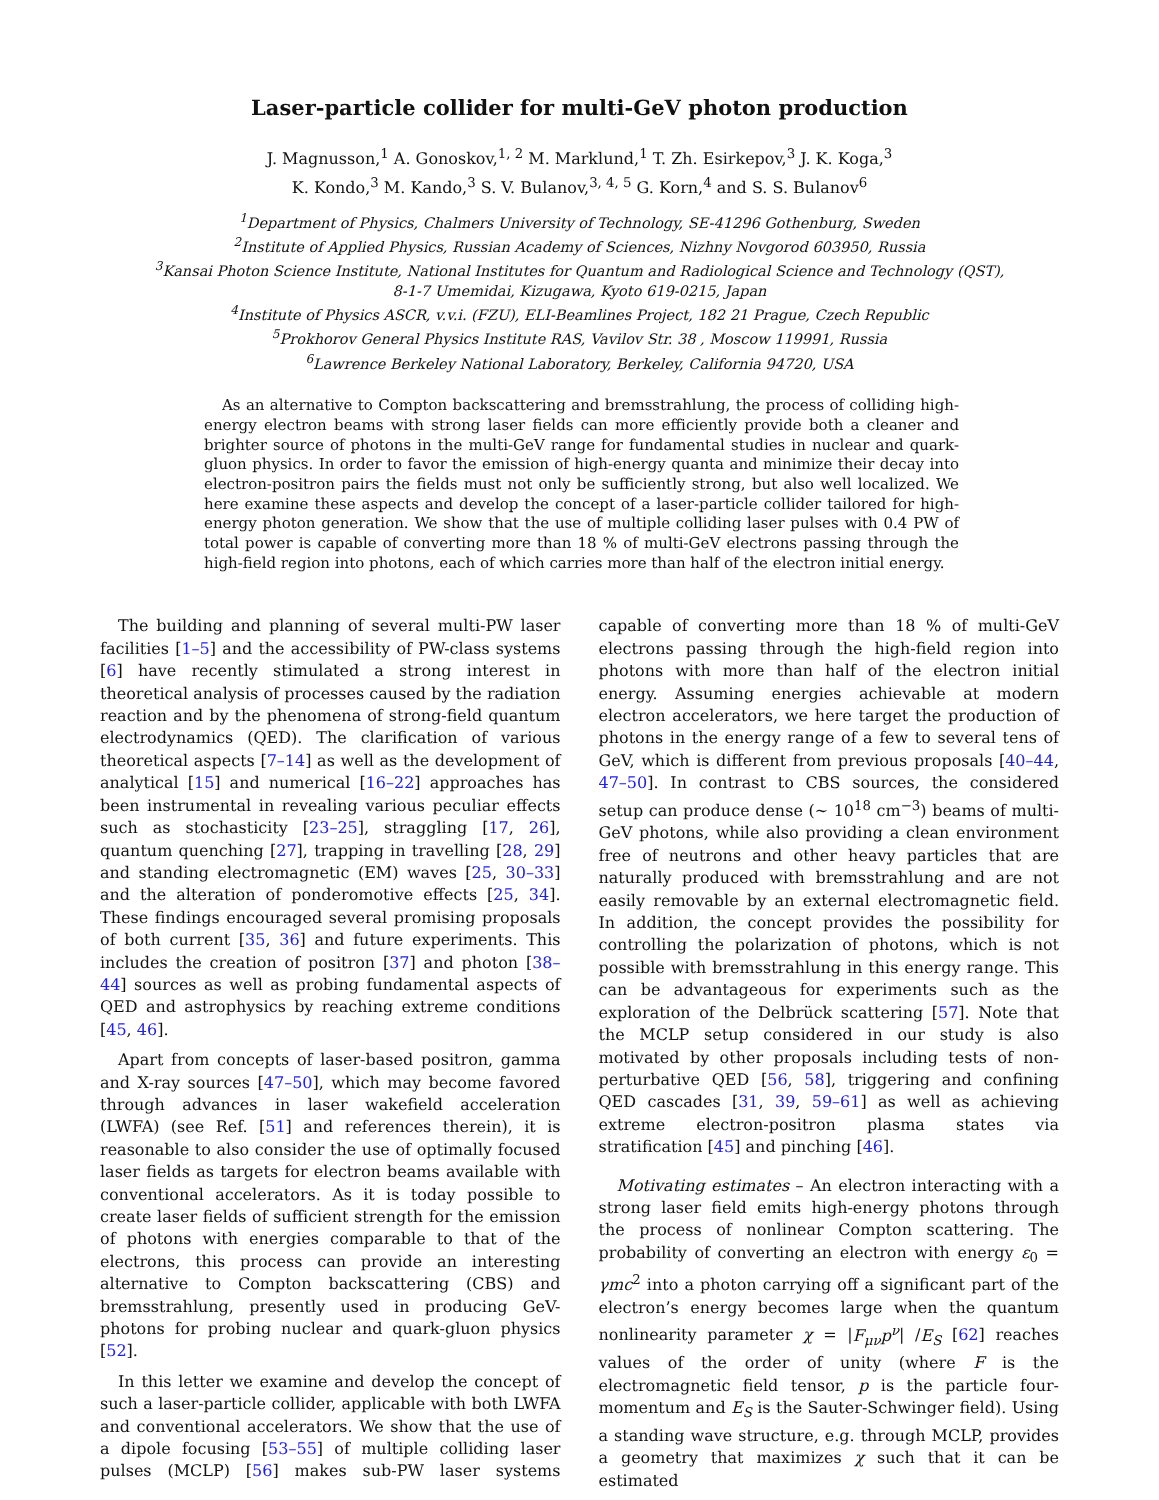Laser-particle collider for multi-GeV photon production
J. Magnusson,<sup>1</sup> A. Gonoskov,<sup>1, 2</sup> M. Marklund,<sup>1</sup> T. Zh. Esirkepov,<sup>3</sup> J. K. Koga,<sup>3</sup>
K. Kondo,<sup>3</sup> M. Kando,<sup>3</sup> S. V. Bulanov,<sup>3, 4, 5</sup> G. Korn,<sup>4</sup> and S. S. Bulanov<sup>6</sup>
<sup>1</sup> Department of Physics, Chalmers University of Technology, SE-41296 Gothenburg, Sweden
<sup>2</sup> Institute of Applied Physics, Russian Academy of Sciences, Nizhny Novgorod 603950, Russia
<sup>3</sup> Kansai Photon Science Institute, National Institutes for Quantum and Radiological Science and Technology (QST),
8-1-7 Umemidai, Kizugawa, Kyoto 619-0215, Japan
<sup>4</sup> Institute of Physics ASCR, v.v.i. (FZU), ELI-Beamlines Project, 182 21 Prague, Czech Republic
<sup>5</sup> Prokhorov General Physics Institute RAS, Vavilov Str. 38 , Moscow 119991, Russia
<sup>6</sup> Lawrence Berkeley National Laboratory, Berkeley, California 94720, USA
As an alternative to Compton backscattering and bremsstrahlung, the process of colliding high-energy electron beams with strong laser fields can more efficiently provide both a cleaner and brighter source of photons in the multi-GeV range for fundamental studies in nuclear and quark-gluon physics. In order to favor the emission of high-energy quanta and minimize their decay into electron-positron pairs the fields must not only be sufficiently strong, but also well localized. We here examine these aspects and develop the concept of a laser-particle collider tailored for high-energy photon generation. We show that the use of multiple colliding laser pulses with 0.4 PW of total power is capable of converting more than 18 % of multi-GeV electrons passing through the high-field region into photons, each of which carries more than half of the electron initial energy.
The building and planning of several multi-PW laser facilities [1–5] and the accessibility of PW-class systems [6] have recently stimulated a strong interest in theoretical analysis of processes caused by the radiation reaction and by the phenomena of strong-field quantum electrodynamics (QED). The clarification of various theoretical aspects [7–14] as well as the development of analytical [15] and numerical [16–22] approaches has been instrumental in revealing various peculiar effects such as stochasticity [23–25], straggling [17, 26], quantum quenching [27], trapping in travelling [28, 29] and standing electromagnetic (EM) waves [25, 30–33] and the alteration of ponderomotive effects [25, 34]. These findings encouraged several promising proposals of both current [35, 36] and future experiments. This includes the creation of positron [37] and photon [38–44] sources as well as probing fundamental aspects of QED and astrophysics by reaching extreme conditions [45, 46].
Apart from concepts of laser-based positron, gamma and X-ray sources [47–50], which may become favored through advances in laser wakefield acceleration (LWFA) (see Ref. [51] and references therein), it is reasonable to also consider the use of optimally focused laser fields as targets for electron beams available with conventional accelerators. As it is today possible to create laser fields of sufficient strength for the emission of photons with energies comparable to that of the electrons, this process can provide an interesting alternative to Compton backscattering (CBS) and bremsstrahlung, presently used in producing GeV-photons for probing nuclear and quark-gluon physics [52].
In this letter we examine and develop the concept of such a laser-particle collider, applicable with both LWFA and conventional accelerators. We show that the use of a dipole focusing [53–55] of multiple colliding laser pulses (MCLP) [56] makes sub-PW laser systems capable of converting more than 18 % of multi-GeV electrons passing through the high-field region into photons with more than half of the electron initial energy. Assuming energies achievable at modern electron accelerators, we here target the production of photons in the energy range of a few to several tens of GeV, which is different from previous proposals [40–44, 47–50]. In contrast to CBS sources, the considered setup can produce dense (∼ 10<sup>18</sup> cm<sup>−3</sup>) beams of multi-GeV photons, while also providing a clean environment free of neutrons and other heavy particles that are naturally produced with bremsstrahlung and are not easily removable by an external electromagnetic field. In addition, the concept provides the possibility for controlling the polarization of photons, which is not possible with bremsstrahlung in this energy range. This can be advantageous for experiments such as the exploration of the Delbrück scattering [57]. Note that the MCLP setup considered in our study is also motivated by other proposals including tests of non-perturbative QED [56, 58], triggering and confining QED cascades [31, 39, 59–61] as well as achieving extreme electron-positron plasma states via stratification [45] and pinching [46].
Motivating estimates – An electron interacting with a strong laser field emits high-energy photons through the process of nonlinear Compton scattering. The probability of converting an electron with energy ε<sub>0</sub> = γmc<sup>2</sup> into a photon carrying off a significant part of the electron’s energy becomes large when the quantum nonlinearity parameter χ = |F<sub>μν</sub>p<sup>ν</sup>| /E<sub>S</sub> [62] reaches values of the order of unity (where F is the electromagnetic field tensor, p is the particle four-momentum and E<sub>S</sub> is the Sauter-Schwinger field). Using a standing wave structure, e.g. through MCLP, provides a geometry that maximizes χ such that it can be estimated